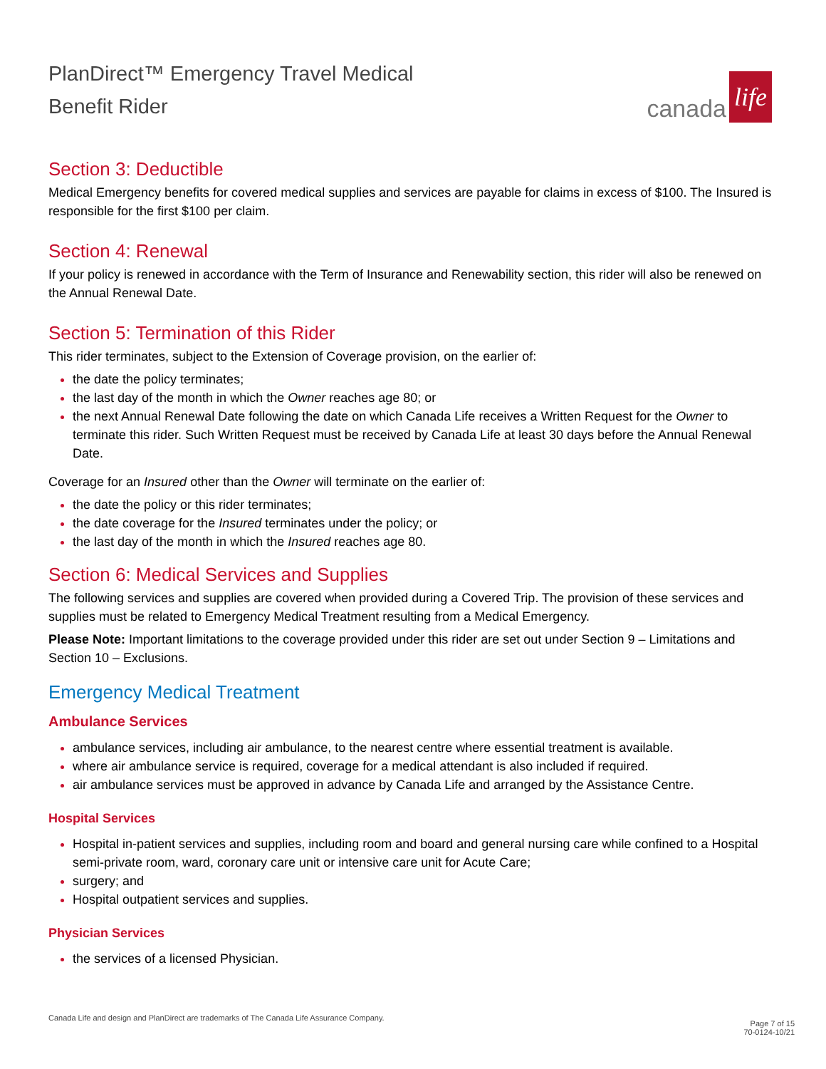PlanDirect™ Emergency Travel Medical
Benefit Rider
canada
life
Section 3: Deductible
Medical Emergency benefits for covered medical supplies and services are payable for claims in excess of $100. The Insured is responsible for the first $100 per claim.
Section 4: Renewal
If your policy is renewed in accordance with the Term of Insurance and Renewability section, this rider will also be renewed on the Annual Renewal Date.
Section 5: Termination of this Rider
This rider terminates, subject to the Extension of Coverage provision, on the earlier of:
the date the policy terminates;
the last day of the month in which the Owner reaches age 80; or
the next Annual Renewal Date following the date on which Canada Life receives a Written Request for the Owner to terminate this rider. Such Written Request must be received by Canada Life at least 30 days before the Annual Renewal Date.
Coverage for an Insured other than the Owner will terminate on the earlier of:
the date the policy or this rider terminates;
the date coverage for the Insured terminates under the policy; or
the last day of the month in which the Insured reaches age 80.
Section 6: Medical Services and Supplies
The following services and supplies are covered when provided during a Covered Trip. The provision of these services and supplies must be related to Emergency Medical Treatment resulting from a Medical Emergency.
Please Note: Important limitations to the coverage provided under this rider are set out under Section 9 – Limitations and Section 10 – Exclusions.
Emergency Medical Treatment
Ambulance Services
ambulance services, including air ambulance, to the nearest centre where essential treatment is available.
where air ambulance service is required, coverage for a medical attendant is also included if required.
air ambulance services must be approved in advance by Canada Life and arranged by the Assistance Centre.
Hospital Services
Hospital in-patient services and supplies, including room and board and general nursing care while confined to a Hospital semi-private room, ward, coronary care unit or intensive care unit for Acute Care;
surgery; and
Hospital outpatient services and supplies.
Physician Services
the services of a licensed Physician.
Canada Life and design and PlanDirect are trademarks of The Canada Life Assurance Company.
Page 7 of 15
70-0124-10/21